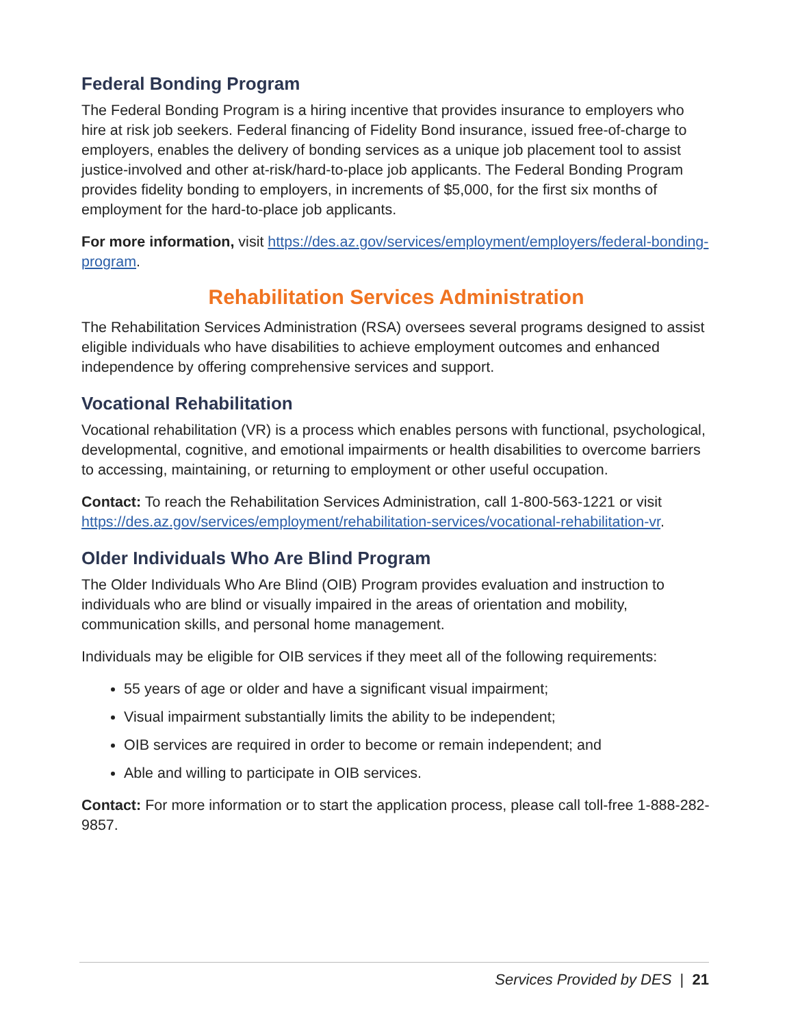Federal Bonding Program
The Federal Bonding Program is a hiring incentive that provides insurance to employers who hire at risk job seekers. Federal financing of Fidelity Bond insurance, issued free-of-charge to employers, enables the delivery of bonding services as a unique job placement tool to assist justice-involved and other at-risk/hard-to-place job applicants. The Federal Bonding Program provides fidelity bonding to employers, in increments of $5,000, for the first six months of employment for the hard-to-place job applicants.
For more information, visit https://des.az.gov/services/employment/employers/federal-bonding-program.
Rehabilitation Services Administration
The Rehabilitation Services Administration (RSA) oversees several programs designed to assist eligible individuals who have disabilities to achieve employment outcomes and enhanced independence by offering comprehensive services and support.
Vocational Rehabilitation
Vocational rehabilitation (VR) is a process which enables persons with functional, psychological, developmental, cognitive, and emotional impairments or health disabilities to overcome barriers to accessing, maintaining, or returning to employment or other useful occupation.
Contact: To reach the Rehabilitation Services Administration, call 1-800-563-1221 or visit https://des.az.gov/services/employment/rehabilitation-services/vocational-rehabilitation-vr.
Older Individuals Who Are Blind Program
The Older Individuals Who Are Blind (OIB) Program provides evaluation and instruction to individuals who are blind or visually impaired in the areas of orientation and mobility, communication skills, and personal home management.
Individuals may be eligible for OIB services if they meet all of the following requirements:
55 years of age or older and have a significant visual impairment;
Visual impairment substantially limits the ability to be independent;
OIB services are required in order to become or remain independent; and
Able and willing to participate in OIB services.
Contact: For more information or to start the application process, please call toll-free 1-888-282-9857.
Services Provided by DES | 21